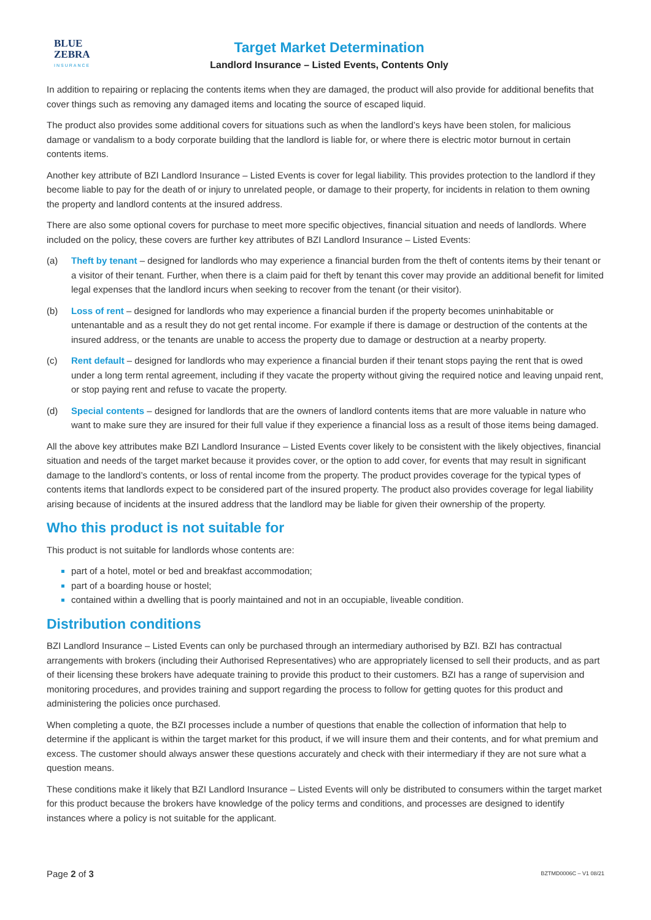BLUE
ZEBRA
INSURANCE
Target Market Determination
Landlord Insurance – Listed Events, Contents Only
In addition to repairing or replacing the contents items when they are damaged, the product will also provide for additional benefits that cover things such as removing any damaged items and locating the source of escaped liquid.
The product also provides some additional covers for situations such as when the landlord’s keys have been stolen, for malicious damage or vandalism to a body corporate building that the landlord is liable for, or where there is electric motor burnout in certain contents items.
Another key attribute of BZI Landlord Insurance – Listed Events is cover for legal liability. This provides protection to the landlord if they become liable to pay for the death of or injury to unrelated people, or damage to their property, for incidents in relation to them owning the property and landlord contents at the insured address.
There are also some optional covers for purchase to meet more specific objectives, financial situation and needs of landlords. Where included on the policy, these covers are further key attributes of BZI Landlord Insurance – Listed Events:
(a) Theft by tenant – designed for landlords who may experience a financial burden from the theft of contents items by their tenant or a visitor of their tenant. Further, when there is a claim paid for theft by tenant this cover may provide an additional benefit for limited legal expenses that the landlord incurs when seeking to recover from the tenant (or their visitor).
(b) Loss of rent – designed for landlords who may experience a financial burden if the property becomes uninhabitable or untenantable and as a result they do not get rental income. For example if there is damage or destruction of the contents at the insured address, or the tenants are unable to access the property due to damage or destruction at a nearby property.
(c) Rent default – designed for landlords who may experience a financial burden if their tenant stops paying the rent that is owed under a long term rental agreement, including if they vacate the property without giving the required notice and leaving unpaid rent, or stop paying rent and refuse to vacate the property.
(d) Special contents – designed for landlords that are the owners of landlord contents items that are more valuable in nature who want to make sure they are insured for their full value if they experience a financial loss as a result of those items being damaged.
All the above key attributes make BZI Landlord Insurance – Listed Events cover likely to be consistent with the likely objectives, financial situation and needs of the target market because it provides cover, or the option to add cover, for events that may result in significant damage to the landlord’s contents, or loss of rental income from the property. The product provides coverage for the typical types of contents items that landlords expect to be considered part of the insured property. The product also provides coverage for legal liability arising because of incidents at the insured address that the landlord may be liable for given their ownership of the property.
Who this product is not suitable for
This product is not suitable for landlords whose contents are:
part of a hotel, motel or bed and breakfast accommodation;
part of a boarding house or hostel;
contained within a dwelling that is poorly maintained and not in an occupiable, liveable condition.
Distribution conditions
BZI Landlord Insurance – Listed Events can only be purchased through an intermediary authorised by BZI. BZI has contractual arrangements with brokers (including their Authorised Representatives) who are appropriately licensed to sell their products, and as part of their licensing these brokers have adequate training to provide this product to their customers. BZI has a range of supervision and monitoring procedures, and provides training and support regarding the process to follow for getting quotes for this product and administering the policies once purchased.
When completing a quote, the BZI processes include a number of questions that enable the collection of information that help to determine if the applicant is within the target market for this product, if we will insure them and their contents, and for what premium and excess. The customer should always answer these questions accurately and check with their intermediary if they are not sure what a question means.
These conditions make it likely that BZI Landlord Insurance – Listed Events will only be distributed to consumers within the target market for this product because the brokers have knowledge of the policy terms and conditions, and processes are designed to identify instances where a policy is not suitable for the applicant.
Page 2 of 3 BZTMD0006C – V1 08/21